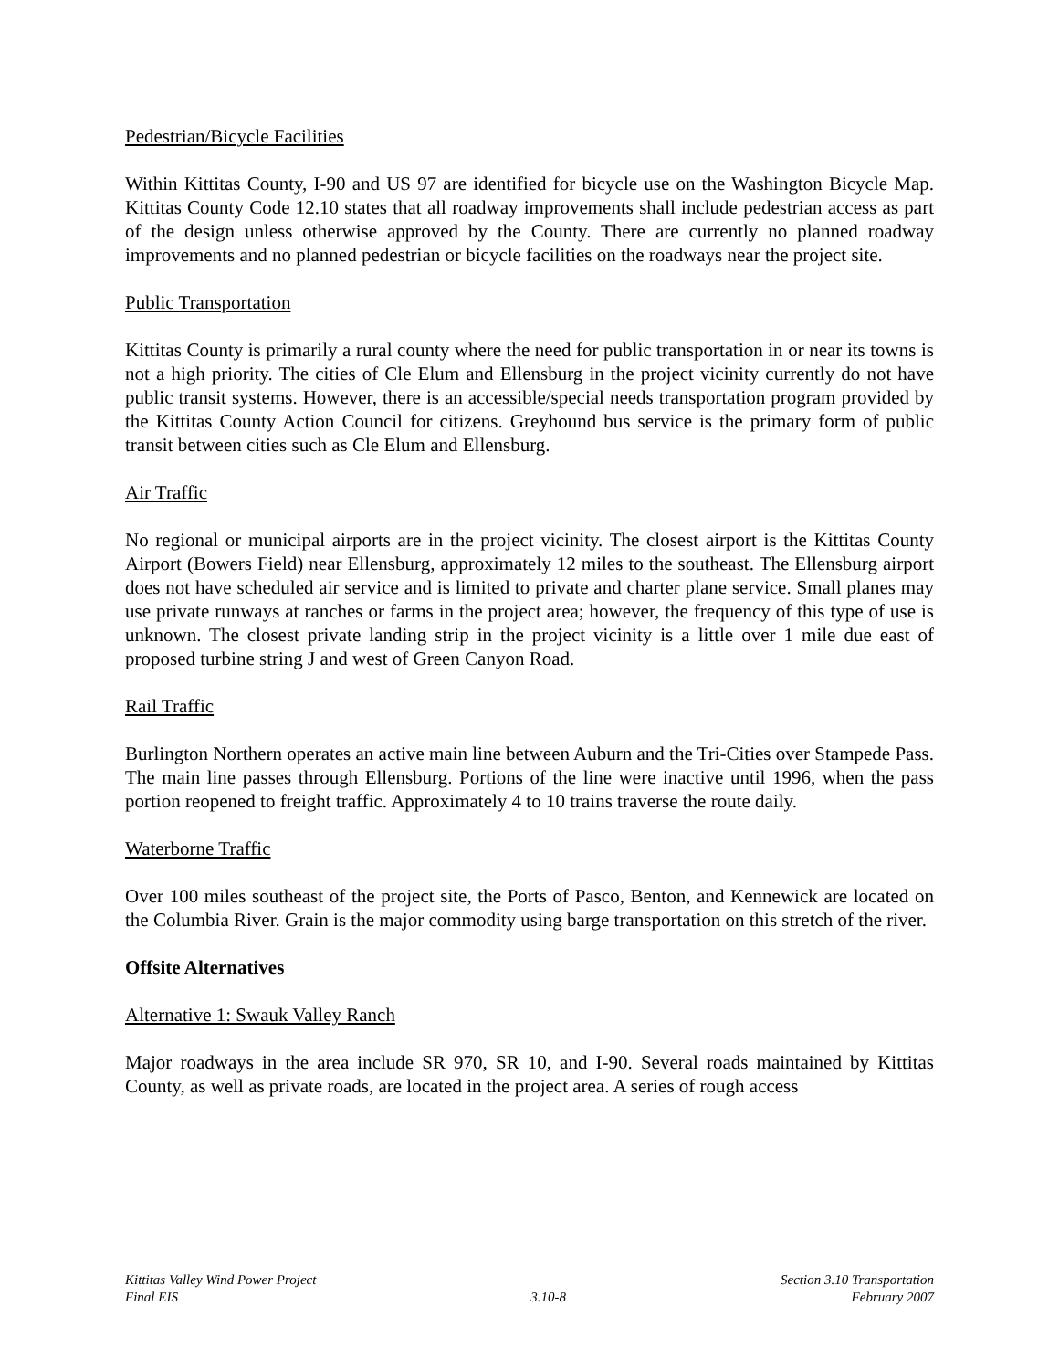Pedestrian/Bicycle Facilities
Within Kittitas County, I-90 and US 97 are identified for bicycle use on the Washington Bicycle Map. Kittitas County Code 12.10 states that all roadway improvements shall include pedestrian access as part of the design unless otherwise approved by the County. There are currently no planned roadway improvements and no planned pedestrian or bicycle facilities on the roadways near the project site.
Public Transportation
Kittitas County is primarily a rural county where the need for public transportation in or near its towns is not a high priority. The cities of Cle Elum and Ellensburg in the project vicinity currently do not have public transit systems. However, there is an accessible/special needs transportation program provided by the Kittitas County Action Council for citizens. Greyhound bus service is the primary form of public transit between cities such as Cle Elum and Ellensburg.
Air Traffic
No regional or municipal airports are in the project vicinity. The closest airport is the Kittitas County Airport (Bowers Field) near Ellensburg, approximately 12 miles to the southeast. The Ellensburg airport does not have scheduled air service and is limited to private and charter plane service. Small planes may use private runways at ranches or farms in the project area; however, the frequency of this type of use is unknown. The closest private landing strip in the project vicinity is a little over 1 mile due east of proposed turbine string J and west of Green Canyon Road.
Rail Traffic
Burlington Northern operates an active main line between Auburn and the Tri-Cities over Stampede Pass. The main line passes through Ellensburg. Portions of the line were inactive until 1996, when the pass portion reopened to freight traffic. Approximately 4 to 10 trains traverse the route daily.
Waterborne Traffic
Over 100 miles southeast of the project site, the Ports of Pasco, Benton, and Kennewick are located on the Columbia River. Grain is the major commodity using barge transportation on this stretch of the river.
Offsite Alternatives
Alternative 1: Swauk Valley Ranch
Major roadways in the area include SR 970, SR 10, and I-90. Several roads maintained by Kittitas County, as well as private roads, are located in the project area. A series of rough access
Kittitas Valley Wind Power Project
Final EIS
3.10-8 Section 3.10 Transportation
February 2007